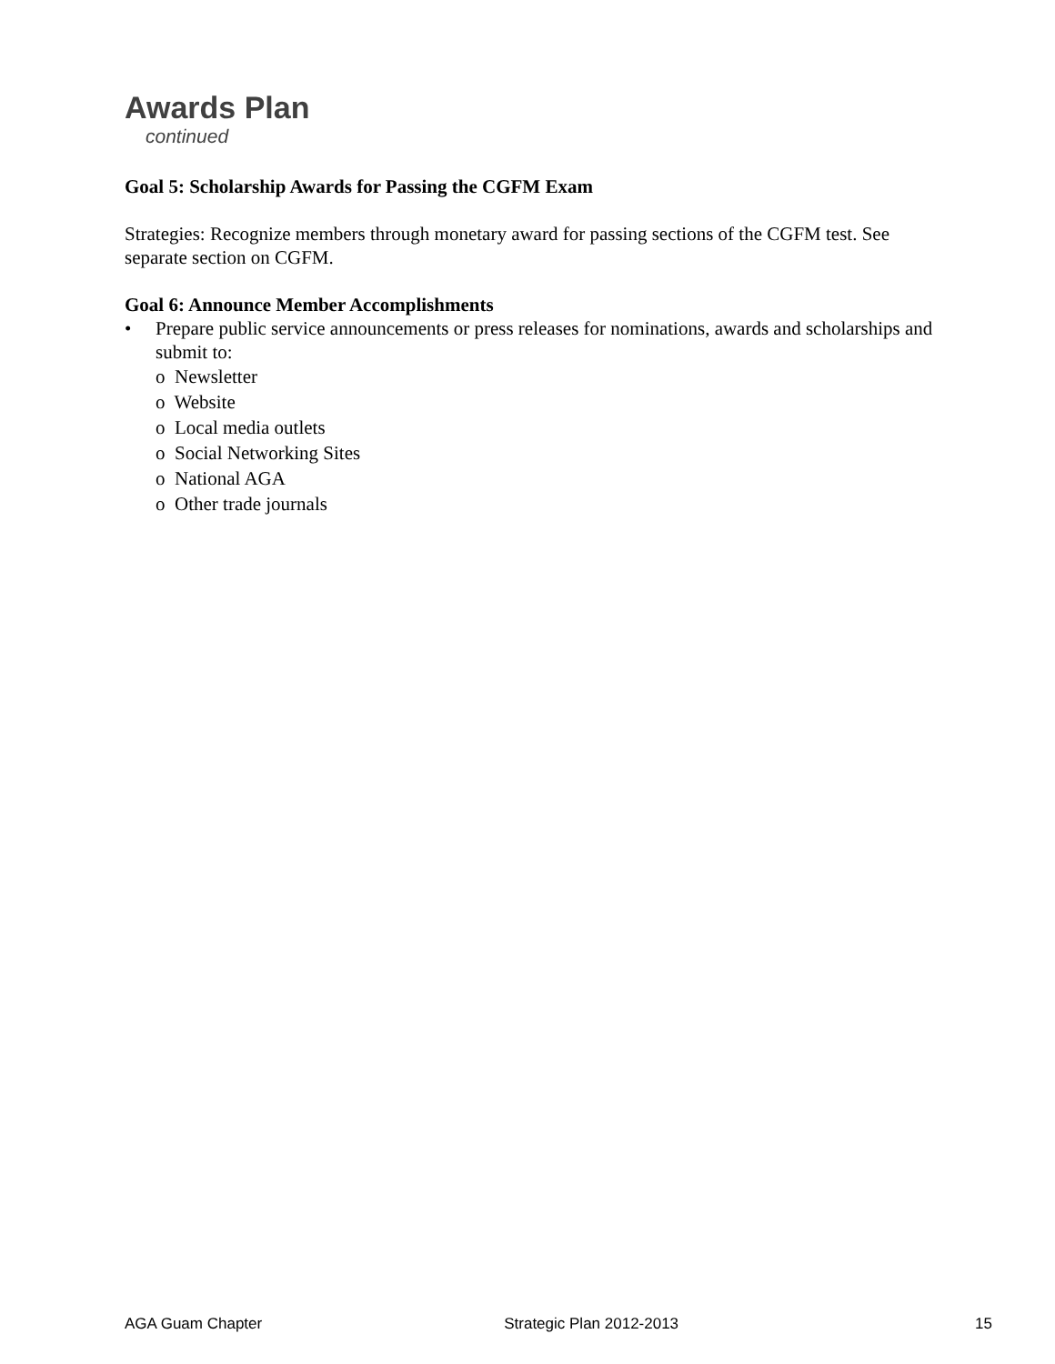Awards Plan
continued
Goal 5: Scholarship Awards for Passing the CGFM Exam
Strategies: Recognize members through monetary award for passing sections of the CGFM test. See separate section on CGFM.
Goal 6: Announce Member Accomplishments
• Prepare public service announcements or press releases for nominations, awards and scholarships and submit to:
o Newsletter
o Website
o Local media outlets
o Social Networking Sites
o National AGA
o Other trade journals
AGA Guam Chapter Strategic Plan 2012-2013 15